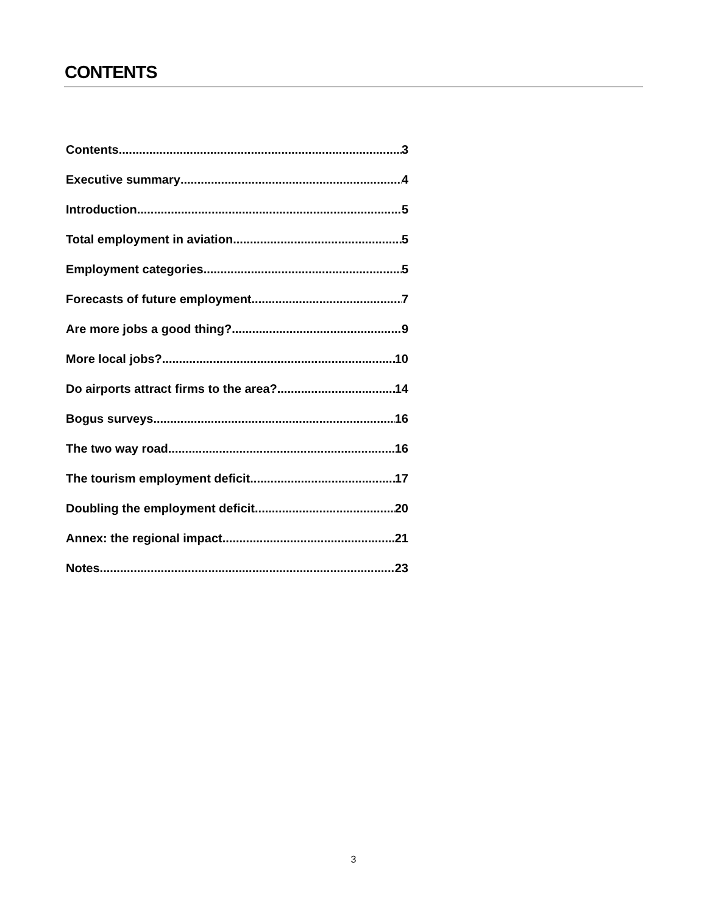CONTENTS
Contents 3
Executive summary 4
Introduction 5
Total employment in aviation 5
Employment categories 5
Forecasts of future employment 7
Are more jobs a good thing? 9
More local jobs? 10
Do airports attract firms to the area? 14
Bogus surveys 16
The two way road 16
The tourism employment deficit 17
Doubling the employment deficit 20
Annex: the regional impact 21
Notes 23
3